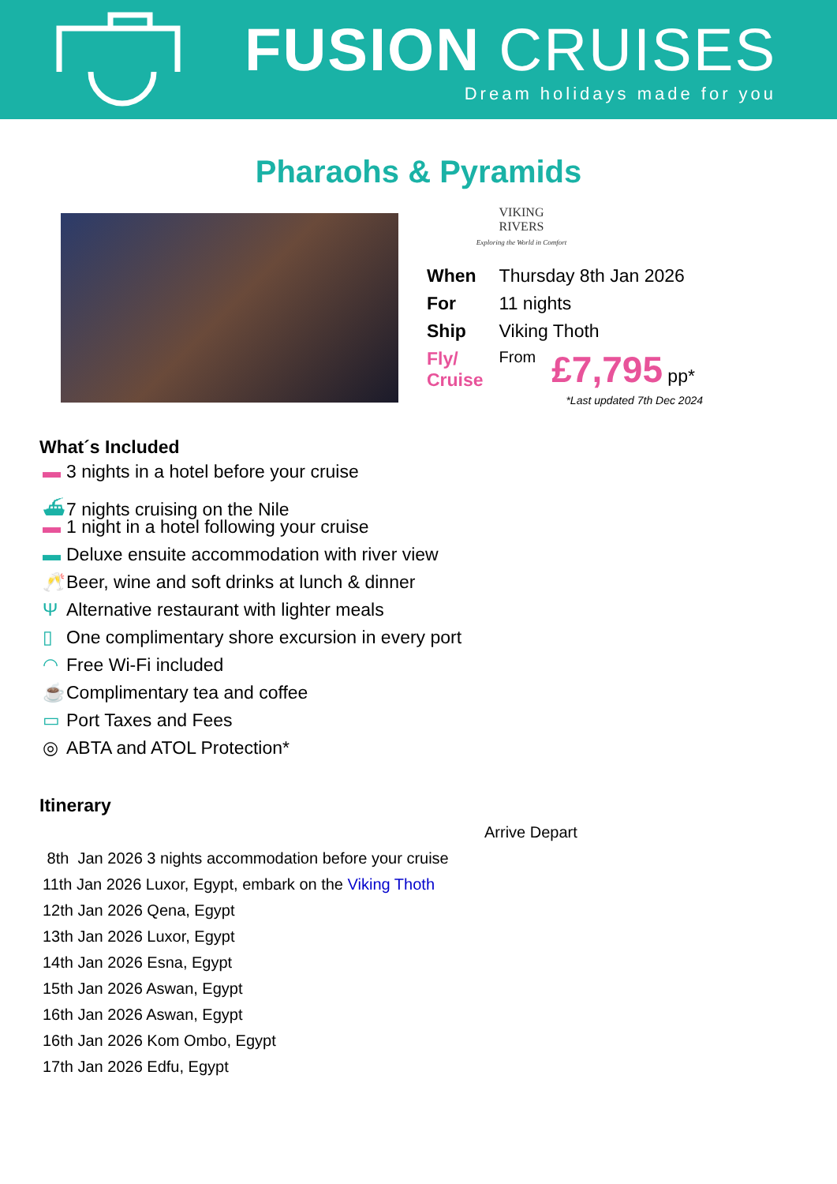FUSION CRUISES
Dream holidays made for you
Pharaohs & Pyramids
VIKING
RIVERS
Exploring the World in Comfort
| When | Thursday 8th Jan 2026 | |
| For | 11 nights | |
| Ship | Viking Thoth | |
| Fly/ Cruise | From | £7,795 pp* |
*Last updated 7th Dec 2024
What´s Included
▬ 3 nights in a hotel before your cruise
⛴ 7 nights cruising on the Nile
▬ 1 night in a hotel following your cruise
▬ Deluxe ensuite accommodation with river view
🥂 Beer, wine and soft drinks at lunch & dinner
Ψ Alternative restaurant with lighter meals
▯ One complimentary shore excursion in every port
◠ Free Wi-Fi included
☕ Complimentary tea and coffee
▭ Port Taxes and Fees
◎ ABTA and ATOL Protection*
Itinerary
| | Arrive Depart |
| 8th Jan 2026 3 nights accommodation before your cruise | |
| 11th Jan 2026 Luxor, Egypt, embark on the Viking Thoth | |
| 12th Jan 2026 Qena, Egypt | |
| 13th Jan 2026 Luxor, Egypt | |
| 14th Jan 2026 Esna, Egypt | |
| 15th Jan 2026 Aswan, Egypt | |
| 16th Jan 2026 Aswan, Egypt | |
| 16th Jan 2026 Kom Ombo, Egypt | |
| 17th Jan 2026 Edfu, Egypt | |